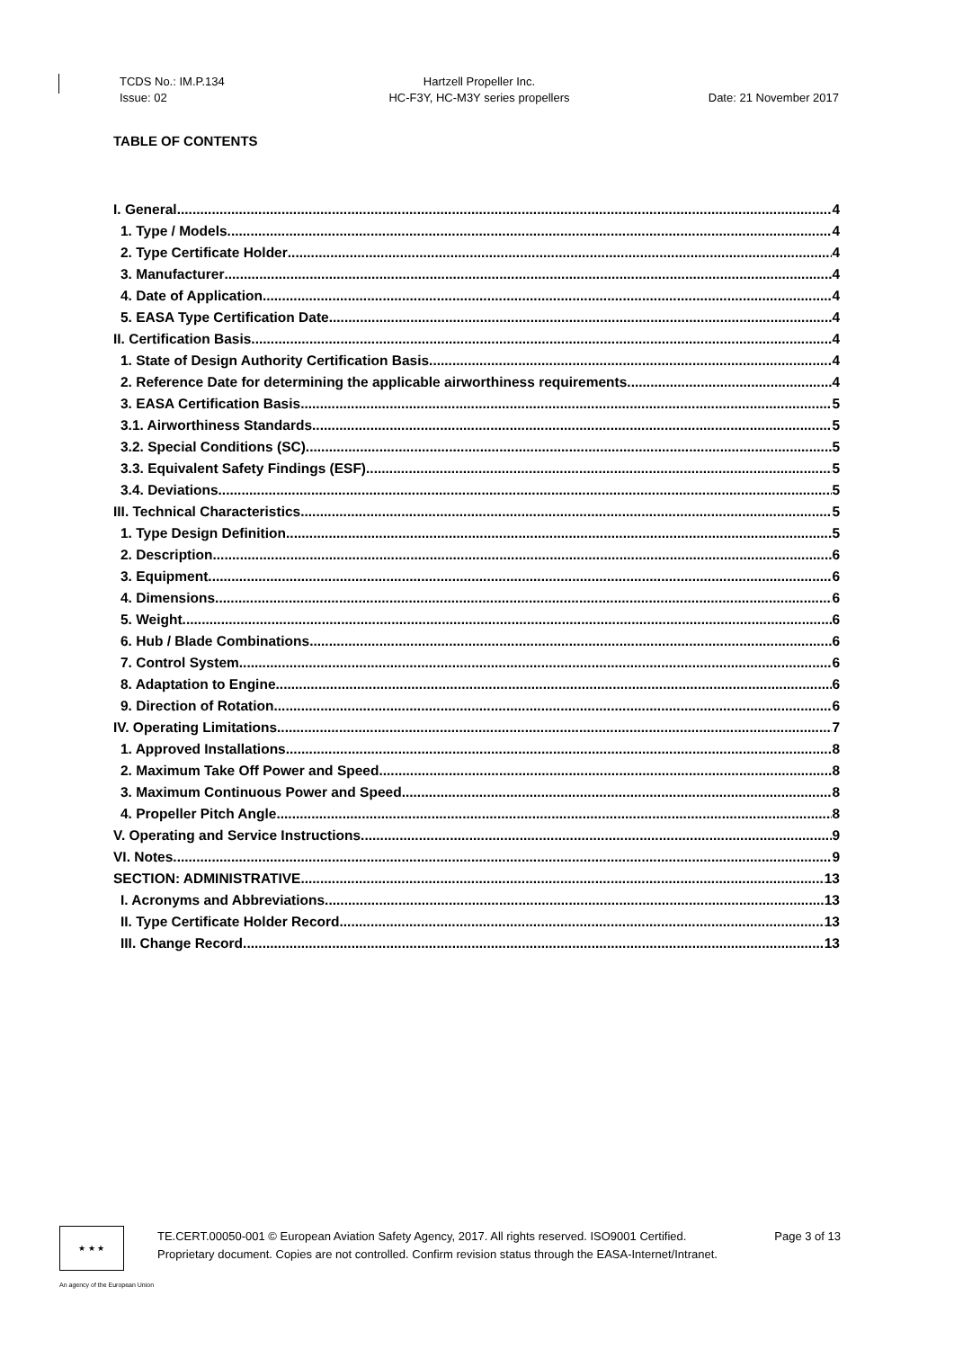TCDS No.: IM.P.134
Issue: 02
Hartzell Propeller Inc.
HC-F3Y, HC-M3Y series propellers
Date: 21 November 2017
TABLE OF CONTENTS
I. General 4
1. Type / Models 4
2. Type Certificate Holder 4
3. Manufacturer 4
4. Date of Application 4
5. EASA Type Certification Date 4
II. Certification Basis 4
1. State of Design Authority Certification Basis 4
2. Reference Date for determining the applicable airworthiness requirements 4
3. EASA Certification Basis 5
3.1. Airworthiness Standards 5
3.2. Special Conditions (SC) 5
3.3. Equivalent Safety Findings (ESF) 5
3.4. Deviations 5
III. Technical Characteristics 5
1. Type Design Definition 5
2. Description 6
3. Equipment 6
4. Dimensions 6
5. Weight 6
6. Hub / Blade Combinations 6
7. Control System 6
8. Adaptation to Engine 6
9. Direction of Rotation 6
IV. Operating Limitations 7
1. Approved Installations 8
2. Maximum Take Off Power and Speed 8
3. Maximum Continuous Power and Speed 8
4. Propeller Pitch Angle 8
V. Operating and Service Instructions 9
VI. Notes 9
SECTION: ADMINISTRATIVE 13
I. Acronyms and Abbreviations 13
II. Type Certificate Holder Record 13
III. Change Record 13
★ ★ ★
TE.CERT.00050-001 © European Aviation Safety Agency, 2017. All rights reserved. ISO9001 Certified. Page 3 of 13
Proprietary document. Copies are not controlled. Confirm revision status through the EASA-Internet/Intranet.
An agency of the European Union